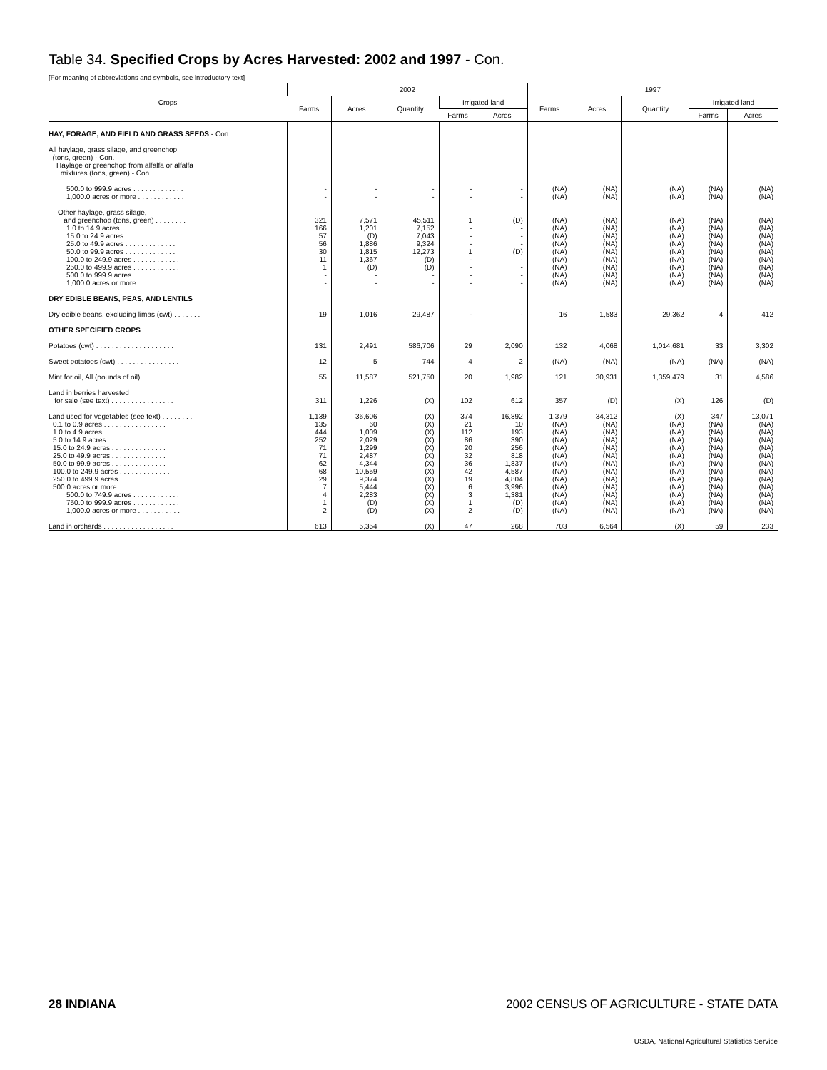Table 34. Specified Crops by Acres Harvested: 2002 and 1997 - Con.
[For meaning of abbreviations and symbols, see introductory text]
| Crops | 2002 | | | | | 1997 | | | | |
| --- | --- | --- | --- | --- | --- | --- | --- | --- | --- | --- |
| | Farms | Acres | Quantity | Irrigated land | | Farms | Acres | Quantity | Irrigated land | |
| | | | | Farms | Acres | | | | Farms | Acres |
| HAY, FORAGE, AND FIELD AND GRASS SEEDS - Con. | | | | | | | | | | |
| All haylage, grass silage, and greenchop (tons, green) - Con. Haylage or greenchop from alfalfa or alfalfa mixtures (tons, green) - Con. | | | | | | | | | | |
| 500.0 to 999.9 acres . . . . . . . . . . . . . | - | - | - | - | - | (NA) | (NA) | (NA) | (NA) | (NA) |
| 1,000.0 acres or more . . . . . . . . . . . . | - | - | - | - | - | (NA) | (NA) | (NA) | (NA) | (NA) |
| Other haylage, grass silage, and greenchop (tons, green) . . . . . . . . | 321 | 7,571 | 45,511 | 1 | (D) | (NA) | (NA) | (NA) | (NA) | (NA) |
| 1.0 to 14.9 acres . . . . . . . . . . . . . | 166 | 1,201 | 7,152 | - | - | (NA) | (NA) | (NA) | (NA) | (NA) |
| 15.0 to 24.9 acres . . . . . . . . . . . . . | 57 | (D) | 7,043 | - | - | (NA) | (NA) | (NA) | (NA) | (NA) |
| 25.0 to 49.9 acres . . . . . . . . . . . . . | 56 | 1,886 | 9,324 | - | - | (NA) | (NA) | (NA) | (NA) | (NA) |
| 50.0 to 99.9 acres . . . . . . . . . . . . . | 30 | 1,815 | 12,273 | 1 | (D) | (NA) | (NA) | (NA) | (NA) | (NA) |
| 100.0 to 249.9 acres . . . . . . . . . . . . | 11 | 1,367 | (D) | - | - | (NA) | (NA) | (NA) | (NA) | (NA) |
| 250.0 to 499.9 acres . . . . . . . . . . . . | 1 | (D) | (D) | - | - | (NA) | (NA) | (NA) | (NA) | (NA) |
| 500.0 to 999.9 acres . . . . . . . . . . . . | - | - | - | - | - | (NA) | (NA) | (NA) | (NA) | (NA) |
| 1,000.0 acres or more . . . . . . . . . . . | - | - | - | - | - | (NA) | (NA) | (NA) | (NA) | (NA) |
| DRY EDIBLE BEANS, PEAS, AND LENTILS | | | | | | | | | | |
| Dry edible beans, excluding limas (cwt) . . . . . . . | 19 | 1,016 | 29,487 | - | - | 16 | 1,583 | 29,362 | 4 | 412 |
| OTHER SPECIFIED CROPS | | | | | | | | | | |
| Potatoes (cwt) . . . . . . . . . . . . . . . . . . . . | 131 | 2,491 | 586,706 | 29 | 2,090 | 132 | 4,068 | 1,014,681 | 33 | 3,302 |
| Sweet potatoes (cwt) . . . . . . . . . . . . . . . . | 12 | 5 | 744 | 4 | 2 | (NA) | (NA) | (NA) | (NA) | (NA) |
| Mint for oil, All (pounds of oil) . . . . . . . . . . . | 55 | 11,587 | 521,750 | 20 | 1,982 | 121 | 30,931 | 1,359,479 | 31 | 4,586 |
| Land in berries harvested for sale (see text) . . . . . . . . . . . . . . . . | 311 | 1,226 | (X) | 102 | 612 | 357 | (D) | (X) | 126 | (D) |
| Land used for vegetables (see text) . . . . . . . . | 1,139 | 36,606 | (X) | 374 | 16,892 | 1,379 | 34,312 | (X) | 347 | 13,071 |
| 0.1 to 0.9 acres . . . . . . . . . . . . . . . . | 135 | 60 | (X) | 21 | 10 | (NA) | (NA) | (NA) | (NA) | (NA) |
| 1.0 to 4.9 acres . . . . . . . . . . . . . . . . | 444 | 1,009 | (X) | 112 | 193 | (NA) | (NA) | (NA) | (NA) | (NA) |
| 5.0 to 14.9 acres . . . . . . . . . . . . . . . | 252 | 2,029 | (X) | 86 | 390 | (NA) | (NA) | (NA) | (NA) | (NA) |
| 15.0 to 24.9 acres . . . . . . . . . . . . . . | 71 | 1,299 | (X) | 20 | 256 | (NA) | (NA) | (NA) | (NA) | (NA) |
| 25.0 to 49.9 acres . . . . . . . . . . . . . . | 71 | 2,487 | (X) | 32 | 818 | (NA) | (NA) | (NA) | (NA) | (NA) |
| 50.0 to 99.9 acres . . . . . . . . . . . . . . | 62 | 4,344 | (X) | 36 | 1,837 | (NA) | (NA) | (NA) | (NA) | (NA) |
| 100.0 to 249.9 acres . . . . . . . . . . . . . | 68 | 10,559 | (X) | 42 | 4,587 | (NA) | (NA) | (NA) | (NA) | (NA) |
| 250.0 to 499.9 acres . . . . . . . . . . . . . | 29 | 9,374 | (X) | 19 | 4,804 | (NA) | (NA) | (NA) | (NA) | (NA) |
| 500.0 acres or more . . . . . . . . . . . . . | 7 | 5,444 | (X) | 6 | 3,996 | (NA) | (NA) | (NA) | (NA) | (NA) |
| 500.0 to 749.9 acres . . . . . . . . . . . . | 4 | 2,283 | (X) | 3 | 1,381 | (NA) | (NA) | (NA) | (NA) | (NA) |
| 750.0 to 999.9 acres . . . . . . . . . . . . | 1 | (D) | (X) | 1 | (D) | (NA) | (NA) | (NA) | (NA) | (NA) |
| 1,000.0 acres or more . . . . . . . . . . . | 2 | (D) | (X) | 2 | (D) | (NA) | (NA) | (NA) | (NA) | (NA) |
| Land in orchards . . . . . . . . . . . . . . . . . . | 613 | 5,354 | (X) | 47 | 268 | 703 | 6,564 | (X) | 59 | 233 |
28 INDIANA 2002 CENSUS OF AGRICULTURE - STATE DATA
USDA, National Agricultural Statistics Service